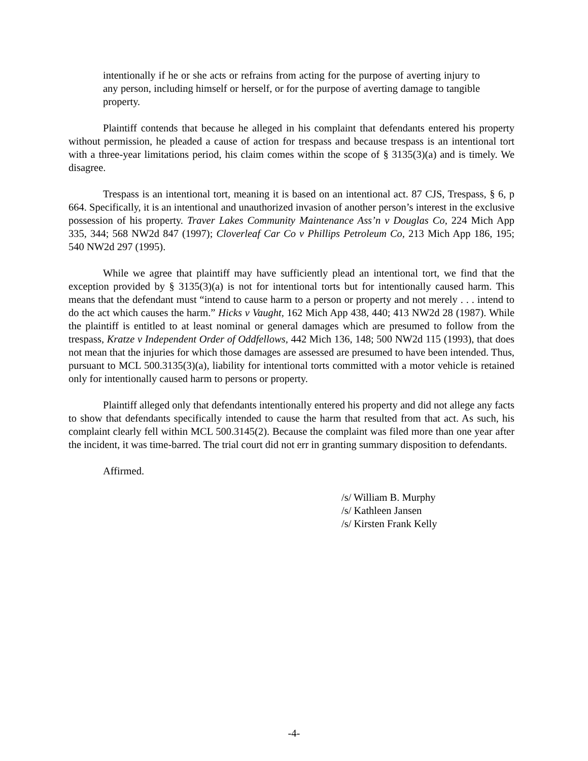intentionally if he or she acts or refrains from acting for the purpose of averting injury to any person, including himself or herself, or for the purpose of averting damage to tangible property.
Plaintiff contends that because he alleged in his complaint that defendants entered his property without permission, he pleaded a cause of action for trespass and because trespass is an intentional tort with a three-year limitations period, his claim comes within the scope of § 3135(3)(a) and is timely. We disagree.
Trespass is an intentional tort, meaning it is based on an intentional act. 87 CJS, Trespass, § 6, p 664. Specifically, it is an intentional and unauthorized invasion of another person’s interest in the exclusive possession of his property. Traver Lakes Community Maintenance Ass’n v Douglas Co, 224 Mich App 335, 344; 568 NW2d 847 (1997); Cloverleaf Car Co v Phillips Petroleum Co, 213 Mich App 186, 195; 540 NW2d 297 (1995).
While we agree that plaintiff may have sufficiently plead an intentional tort, we find that the exception provided by § 3135(3)(a) is not for intentional torts but for intentionally caused harm. This means that the defendant must “intend to cause harm to a person or property and not merely . . . intend to do the act which causes the harm.” Hicks v Vaught, 162 Mich App 438, 440; 413 NW2d 28 (1987). While the plaintiff is entitled to at least nominal or general damages which are presumed to follow from the trespass, Kratze v Independent Order of Oddfellows, 442 Mich 136, 148; 500 NW2d 115 (1993), that does not mean that the injuries for which those damages are assessed are presumed to have been intended. Thus, pursuant to MCL 500.3135(3)(a), liability for intentional torts committed with a motor vehicle is retained only for intentionally caused harm to persons or property.
Plaintiff alleged only that defendants intentionally entered his property and did not allege any facts to show that defendants specifically intended to cause the harm that resulted from that act. As such, his complaint clearly fell within MCL 500.3145(2). Because the complaint was filed more than one year after the incident, it was time-barred. The trial court did not err in granting summary disposition to defendants.
Affirmed.
/s/ William B. Murphy
/s/ Kathleen Jansen
/s/ Kirsten Frank Kelly
-4-